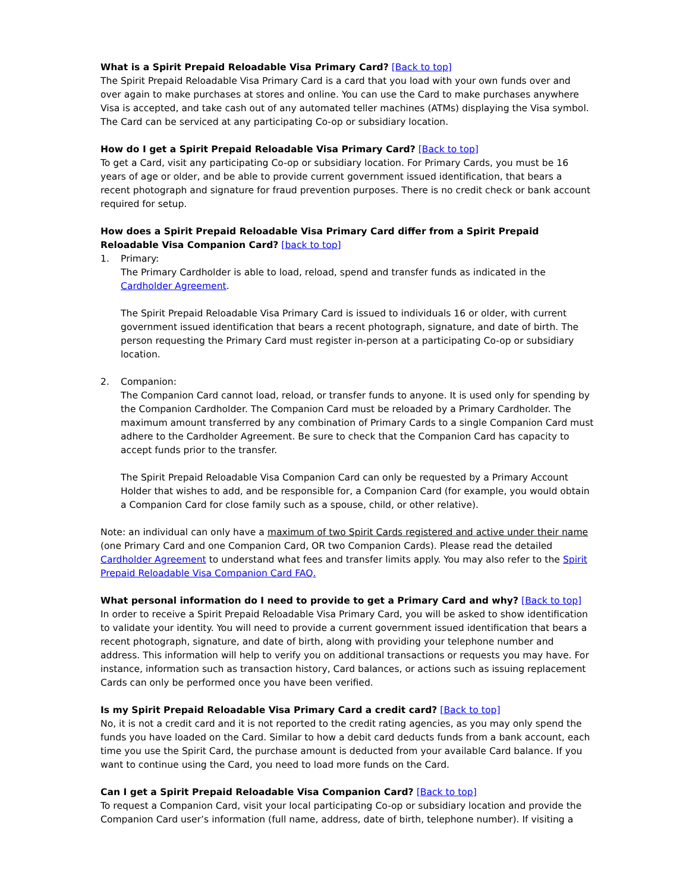What is a Spirit Prepaid Reloadable Visa Primary Card? [Back to top]
The Spirit Prepaid Reloadable Visa Primary Card is a card that you load with your own funds over and over again to make purchases at stores and online. You can use the Card to make purchases anywhere Visa is accepted, and take cash out of any automated teller machines (ATMs) displaying the Visa symbol. The Card can be serviced at any participating Co-op or subsidiary location.
How do I get a Spirit Prepaid Reloadable Visa Primary Card? [Back to top]
To get a Card, visit any participating Co-op or subsidiary location. For Primary Cards, you must be 16 years of age or older, and be able to provide current government issued identification, that bears a recent photograph and signature for fraud prevention purposes. There is no credit check or bank account required for setup.
How does a Spirit Prepaid Reloadable Visa Primary Card differ from a Spirit Prepaid Reloadable Visa Companion Card? [back to top]
1. Primary:
The Primary Cardholder is able to load, reload, spend and transfer funds as indicated in the Cardholder Agreement.
The Spirit Prepaid Reloadable Visa Primary Card is issued to individuals 16 or older, with current government issued identification that bears a recent photograph, signature, and date of birth. The person requesting the Primary Card must register in-person at a participating Co-op or subsidiary location.
2. Companion:
The Companion Card cannot load, reload, or transfer funds to anyone. It is used only for spending by the Companion Cardholder. The Companion Card must be reloaded by a Primary Cardholder. The maximum amount transferred by any combination of Primary Cards to a single Companion Card must adhere to the Cardholder Agreement. Be sure to check that the Companion Card has capacity to accept funds prior to the transfer.
The Spirit Prepaid Reloadable Visa Companion Card can only be requested by a Primary Account Holder that wishes to add, and be responsible for, a Companion Card (for example, you would obtain a Companion Card for close family such as a spouse, child, or other relative).
Note: an individual can only have a maximum of two Spirit Cards registered and active under their name (one Primary Card and one Companion Card, OR two Companion Cards). Please read the detailed Cardholder Agreement to understand what fees and transfer limits apply. You may also refer to the Spirit Prepaid Reloadable Visa Companion Card FAQ.
What personal information do I need to provide to get a Primary Card and why? [Back to top]
In order to receive a Spirit Prepaid Reloadable Visa Primary Card, you will be asked to show identification to validate your identity. You will need to provide a current government issued identification that bears a recent photograph, signature, and date of birth, along with providing your telephone number and address. This information will help to verify you on additional transactions or requests you may have. For instance, information such as transaction history, Card balances, or actions such as issuing replacement Cards can only be performed once you have been verified.
Is my Spirit Prepaid Reloadable Visa Primary Card a credit card? [Back to top]
No, it is not a credit card and it is not reported to the credit rating agencies, as you may only spend the funds you have loaded on the Card. Similar to how a debit card deducts funds from a bank account, each time you use the Spirit Card, the purchase amount is deducted from your available Card balance. If you want to continue using the Card, you need to load more funds on the Card.
Can I get a Spirit Prepaid Reloadable Visa Companion Card? [Back to top]
To request a Companion Card, visit your local participating Co-op or subsidiary location and provide the Companion Card user’s information (full name, address, date of birth, telephone number). If visiting a